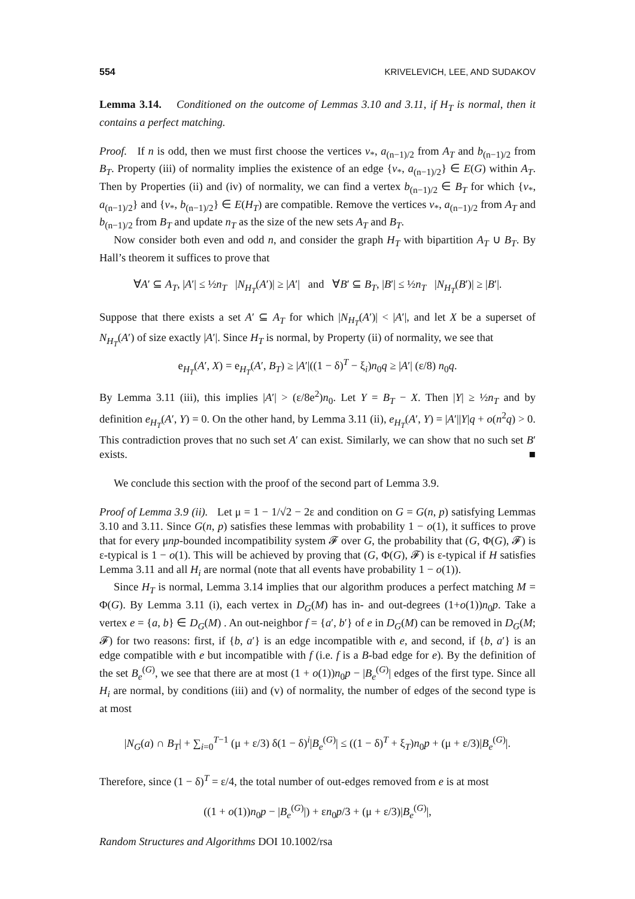554 KRIVELEVICH, LEE, AND SUDAKOV
Lemma 3.14. Conditioned on the outcome of Lemmas 3.10 and 3.11, if H<sub>T</sub> is normal, then it contains a perfect matching.
Proof. If n is odd, then we must first choose the vertices v<sub>*</sub>, a<sub>(n−1)/2</sub> from A<sub>T</sub> and b<sub>(n−1)/2</sub> from B<sub>T</sub>. Property (iii) of normality implies the existence of an edge {v<sub>*</sub>, a<sub>(n−1)/2</sub>} ∈ E(G) within A<sub>T</sub>. Then by Properties (ii) and (iv) of normality, we can find a vertex b<sub>(n−1)/2</sub> ∈ B<sub>T</sub> for which {v<sub>*</sub>, a<sub>(n−1)/2</sub>} and {v<sub>*</sub>, b<sub>(n−1)/2</sub>} ∈ E(H<sub>T</sub>) are compatible. Remove the vertices v<sub>*</sub>, a<sub>(n−1)/2</sub> from A<sub>T</sub> and b<sub>(n−1)/2</sub> from B<sub>T</sub> and update n<sub>T</sub> as the size of the new sets A<sub>T</sub> and B<sub>T</sub>.
Now consider both even and odd n, and consider the graph H<sub>T</sub> with bipartition A<sub>T</sub> ∪ B<sub>T</sub>. By Hall’s theorem it suffices to prove that
∀A′ ⊆ A<sub>T</sub>, |A′| ≤ ½n<sub>T</sub> |N<sub>H<sub>T</sub></sub>(A′)| ≥ |A′| and ∀B′ ⊆ B<sub>T</sub>, |B′| ≤ ½n<sub>T</sub> |N<sub>H<sub>T</sub></sub>(B′)| ≥ |B′|.
Suppose that there exists a set A′ ⊆ A<sub>T</sub> for which |N<sub>H<sub>T</sub></sub>(A′)| < |A′|, and let X be a superset of N<sub>H<sub>T</sub></sub>(A′) of size exactly |A′|. Since H<sub>T</sub> is normal, by Property (ii) of normality, we see that
e<sub>H<sub>T</sub></sub>(A′, X) = e<sub>H<sub>T</sub></sub>(A′, B<sub>T</sub>) ≥ |A′|((1 − δ)<sup>T</sup> − ξ<sub>i</sub>)n<sub>0</sub>q ≥ |A′| (ε/8) n<sub>0</sub>q.
By Lemma 3.11 (iii), this implies |A′| > (ε/8e<sup>2</sup>)n<sub>0</sub>. Let Y = B<sub>T</sub> − X. Then |Y| ≥ ½n<sub>T</sub> and by definition e<sub>H<sub>T</sub></sub>(A′, Y) = 0. On the other hand, by Lemma 3.11 (ii), e<sub>H<sub>T</sub></sub>(A′, Y) = |A′||Y|q + o(n<sup>2</sup>q) > 0. This contradiction proves that no such set A′ can exist. Similarly, we can show that no such set B′ exists. ■
We conclude this section with the proof of the second part of Lemma 3.9.
Proof of Lemma 3.9 (ii). Let μ = 1 − 1/√2 − 2ε and condition on G = G(n, p) satisfying Lemmas 3.10 and 3.11. Since G(n, p) satisfies these lemmas with probability 1 − o(1), it suffices to prove that for every μnp-bounded incompatibility system 𝓕 over G, the probability that (G, Φ(G), 𝓕) is ε-typical is 1 − o(1). This will be achieved by proving that (G, Φ(G), 𝓕) is ε-typical if H satisfies Lemma 3.11 and all H<sub>i</sub> are normal (note that all events have probability 1 − o(1)).
Since H<sub>T</sub> is normal, Lemma 3.14 implies that our algorithm produces a perfect matching M = Φ(G). By Lemma 3.11 (i), each vertex in D<sub>G</sub>(M) has in- and out-degrees (1+o(1))n<sub>0</sub>p. Take a vertex e = {a, b} ∈ D<sub>G</sub>(M) . An out-neighbor f = {a′, b′} of e in D<sub>G</sub>(M) can be removed in D<sub>G</sub>(M; 𝓕) for two reasons: first, if {b, a′} is an edge incompatible with e, and second, if {b, a′} is an edge compatible with e but incompatible with f (i.e. f is a B-bad edge for e). By the definition of the set B<sub>e</sub><sup>(G)</sup>, we see that there are at most (1 + o(1))n<sub>0</sub>p − |B<sub>e</sub><sup>(G)</sup>| edges of the first type. Since all H<sub>i</sub> are normal, by conditions (iii) and (v) of normality, the number of edges of the second type is at most
|N<sub>G</sub>(a) ∩ B<sub>T</sub>| + ∑<sub>i=0</sub><sup>T−1</sup> (μ + ε/3) δ(1 − δ)<sup>i</sup>|B<sub>e</sub><sup>(G)</sup>| ≤ ((1 − δ)<sup>T</sup> + ξ<sub>T</sub>)n<sub>0</sub>p + (μ + ε/3)|B<sub>e</sub><sup>(G)</sup>|.
Therefore, since (1 − δ)<sup>T</sup> = ε/4, the total number of out-edges removed from e is at most
((1 + o(1))n<sub>0</sub>p − |B<sub>e</sub><sup>(G)</sup>|) + εn<sub>0</sub>p/3 + (μ + ε/3)|B<sub>e</sub><sup>(G)</sup>|,
Random Structures and Algorithms DOI 10.1002/rsa